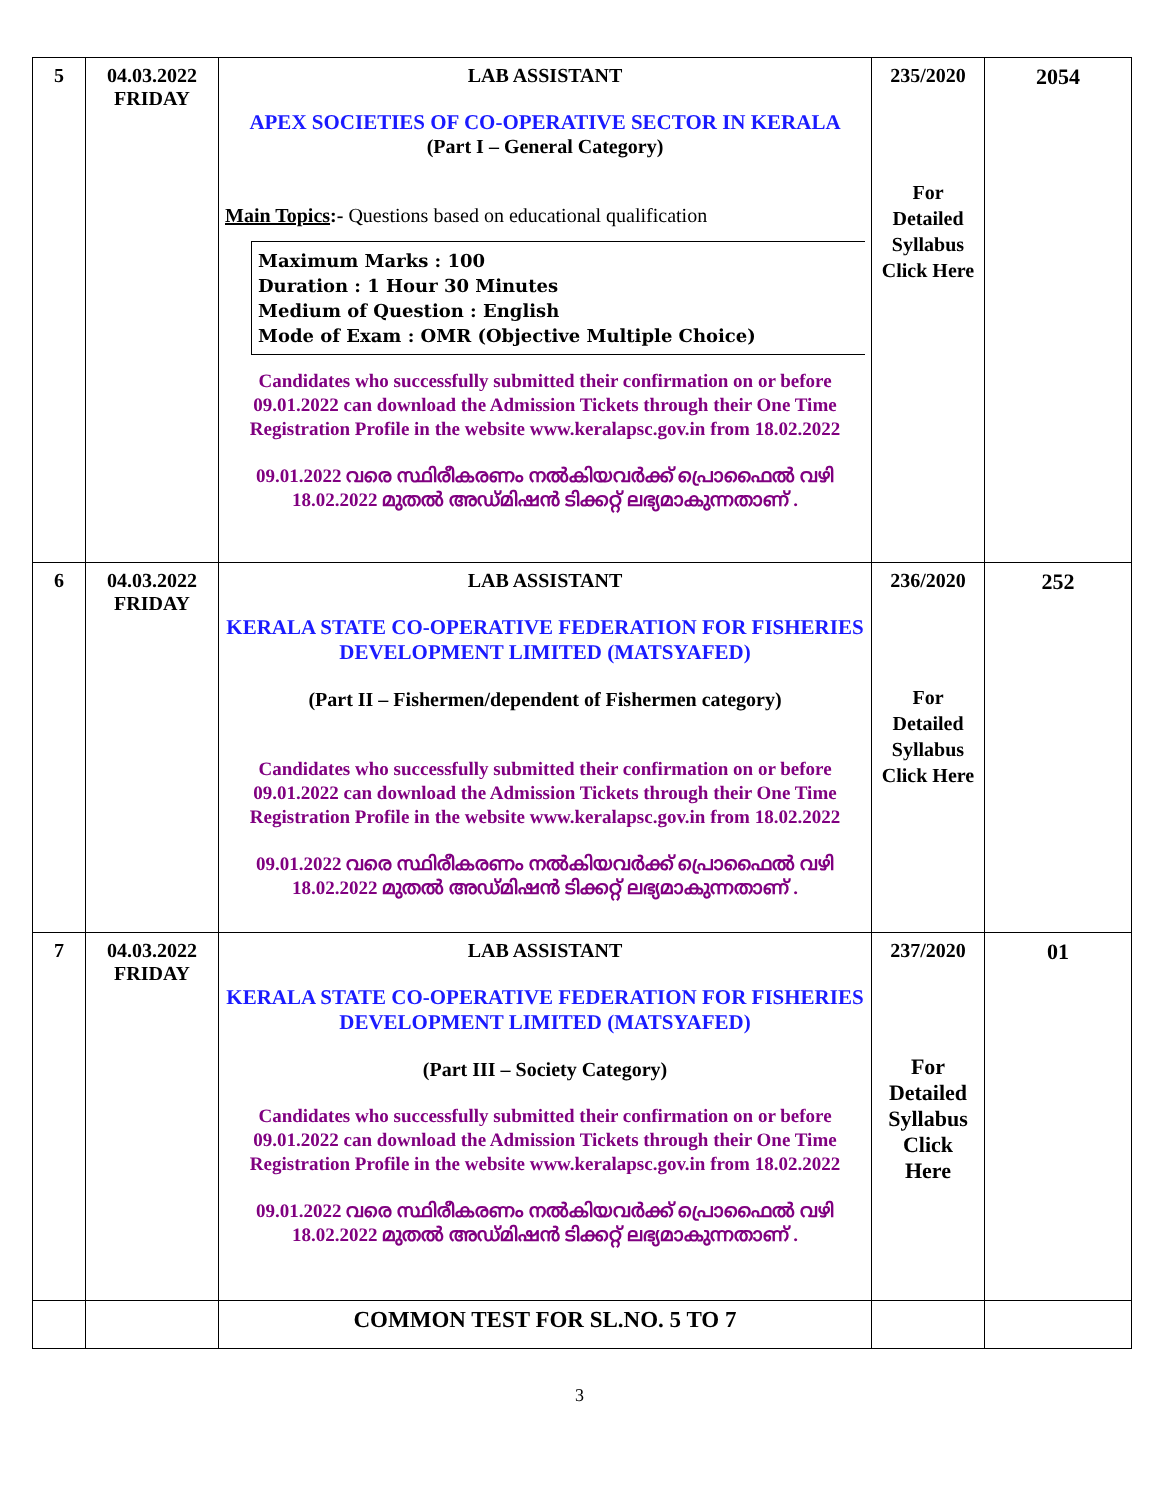| 5 | 04.03.2022 FRIDAY | LAB ASSISTANT APEX SOCIETIES OF CO-OPERATIVE SECTOR IN KERALA (Part I – General Category) Main Topics :- Questions based on educational qualification Maximum Marks : 100 Duration : 1 Hour 30 Minutes Medium of Question : English Mode of Exam : OMR (Objective Multiple Choice) Candidates who successfully submitted their confirmation on or before 09.01.2022 can download the Admission Tickets through their One Time Registration Profile in the website www.keralapsc.gov.in from 18.02.2022 09.01.2022 വരെ സ്ഥിരീകരണം നൽകിയവർക്ക് പ്രൊഫൈൽ വഴി 18.02.2022 മുതൽ അഡ്മിഷൻ ടിക്കറ്റ് ലഭ്യമാകുന്നതാണ് . | 235/2020 For Detailed Syllabus Click Here | 2054 |
| 6 | 04.03.2022 FRIDAY | LAB ASSISTANT KERALA STATE CO-OPERATIVE FEDERATION FOR FISHERIES DEVELOPMENT LIMITED (MATSYAFED) (Part II – Fishermen/dependent of Fishermen category) Candidates who successfully submitted their confirmation on or before 09.01.2022 can download the Admission Tickets through their One Time Registration Profile in the website www.keralapsc.gov.in from 18.02.2022 09.01.2022 വരെ സ്ഥിരീകരണം നൽകിയവർക്ക് പ്രൊഫൈൽ വഴി 18.02.2022 മുതൽ അഡ്മിഷൻ ടിക്കറ്റ് ലഭ്യമാകുന്നതാണ് . | 236/2020 For Detailed Syllabus Click Here | 252 |
| 7 | 04.03.2022 FRIDAY | LAB ASSISTANT KERALA STATE CO-OPERATIVE FEDERATION FOR FISHERIES DEVELOPMENT LIMITED (MATSYAFED) (Part III – Society Category) Candidates who successfully submitted their confirmation on or before 09.01.2022 can download the Admission Tickets through their One Time Registration Profile in the website www.keralapsc.gov.in from 18.02.2022 09.01.2022 വരെ സ്ഥിരീകരണം നൽകിയവർക്ക് പ്രൊഫൈൽ വഴി 18.02.2022 മുതൽ അഡ്മിഷൻ ടിക്കറ്റ് ലഭ്യമാകുന്നതാണ് . | 237/2020 For Detailed Syllabus Click Here | 01 |
| | | COMMON TEST FOR SL.NO. 5 TO 7 | | |
3